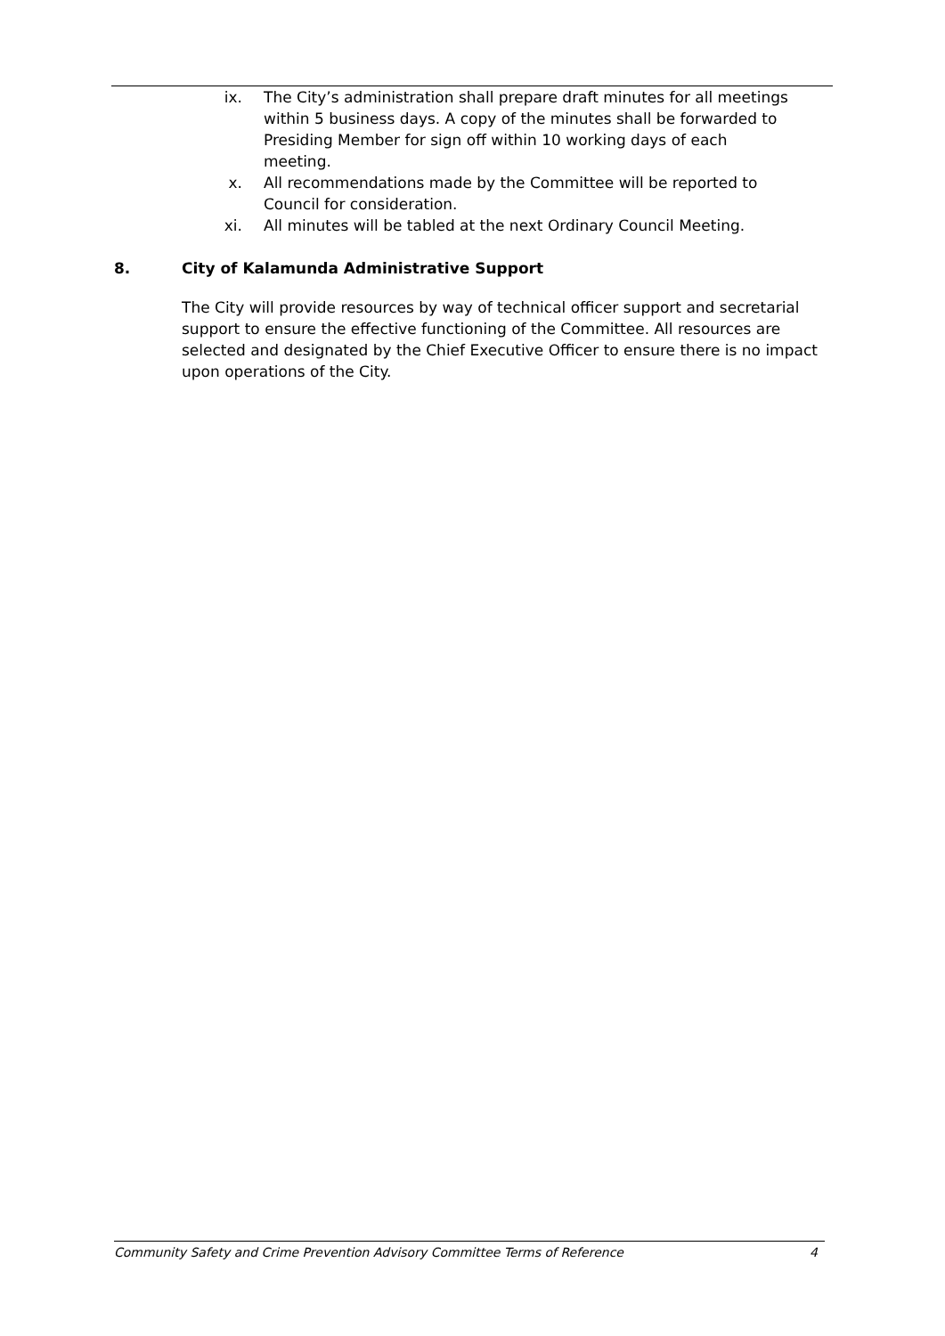ix. The City’s administration shall prepare draft minutes for all meetings within 5 business days. A copy of the minutes shall be forwarded to Presiding Member for sign off within 10 working days of each meeting.
x. All recommendations made by the Committee will be reported to Council for consideration.
xi. All minutes will be tabled at the next Ordinary Council Meeting.
8. City of Kalamunda Administrative Support
The City will provide resources by way of technical officer support and secretarial support to ensure the effective functioning of the Committee. All resources are selected and designated by the Chief Executive Officer to ensure there is no impact upon operations of the City.
Community Safety and Crime Prevention Advisory Committee Terms of Reference 4